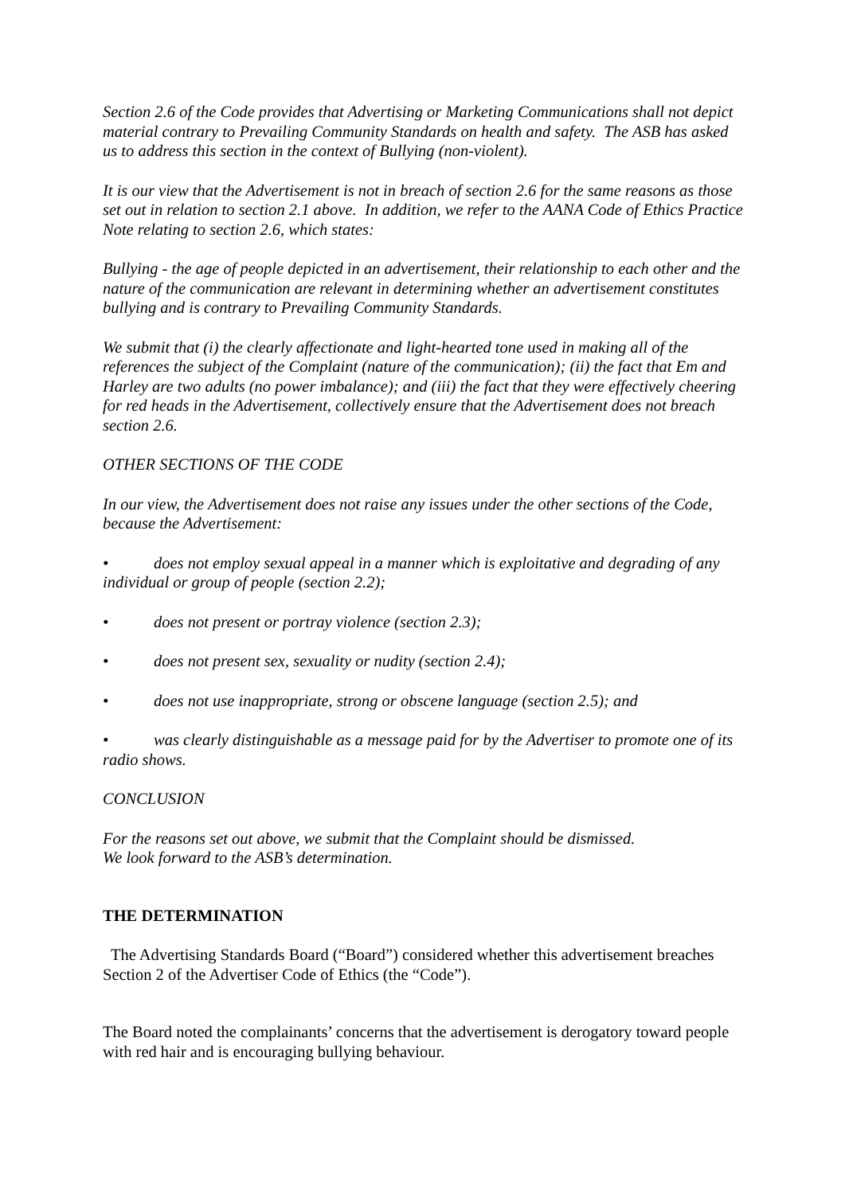Section 2.6 of the Code provides that Advertising or Marketing Communications shall not depict material contrary to Prevailing Community Standards on health and safety. The ASB has asked us to address this section in the context of Bullying (non-violent).
It is our view that the Advertisement is not in breach of section 2.6 for the same reasons as those set out in relation to section 2.1 above. In addition, we refer to the AANA Code of Ethics Practice Note relating to section 2.6, which states:
Bullying - the age of people depicted in an advertisement, their relationship to each other and the nature of the communication are relevant in determining whether an advertisement constitutes bullying and is contrary to Prevailing Community Standards.
We submit that (i) the clearly affectionate and light-hearted tone used in making all of the references the subject of the Complaint (nature of the communication); (ii) the fact that Em and Harley are two adults (no power imbalance); and (iii) the fact that they were effectively cheering for red heads in the Advertisement, collectively ensure that the Advertisement does not breach section 2.6.
OTHER SECTIONS OF THE CODE
In our view, the Advertisement does not raise any issues under the other sections of the Code, because the Advertisement:
• does not employ sexual appeal in a manner which is exploitative and degrading of any individual or group of people (section 2.2);
• does not present or portray violence (section 2.3);
• does not present sex, sexuality or nudity (section 2.4);
• does not use inappropriate, strong or obscene language (section 2.5); and
• was clearly distinguishable as a message paid for by the Advertiser to promote one of its radio shows.
CONCLUSION
For the reasons set out above, we submit that the Complaint should be dismissed.
We look forward to the ASB’s determination.
THE DETERMINATION
The Advertising Standards Board (“Board”) considered whether this advertisement breaches Section 2 of the Advertiser Code of Ethics (the “Code”).
The Board noted the complainants’ concerns that the advertisement is derogatory toward people with red hair and is encouraging bullying behaviour.